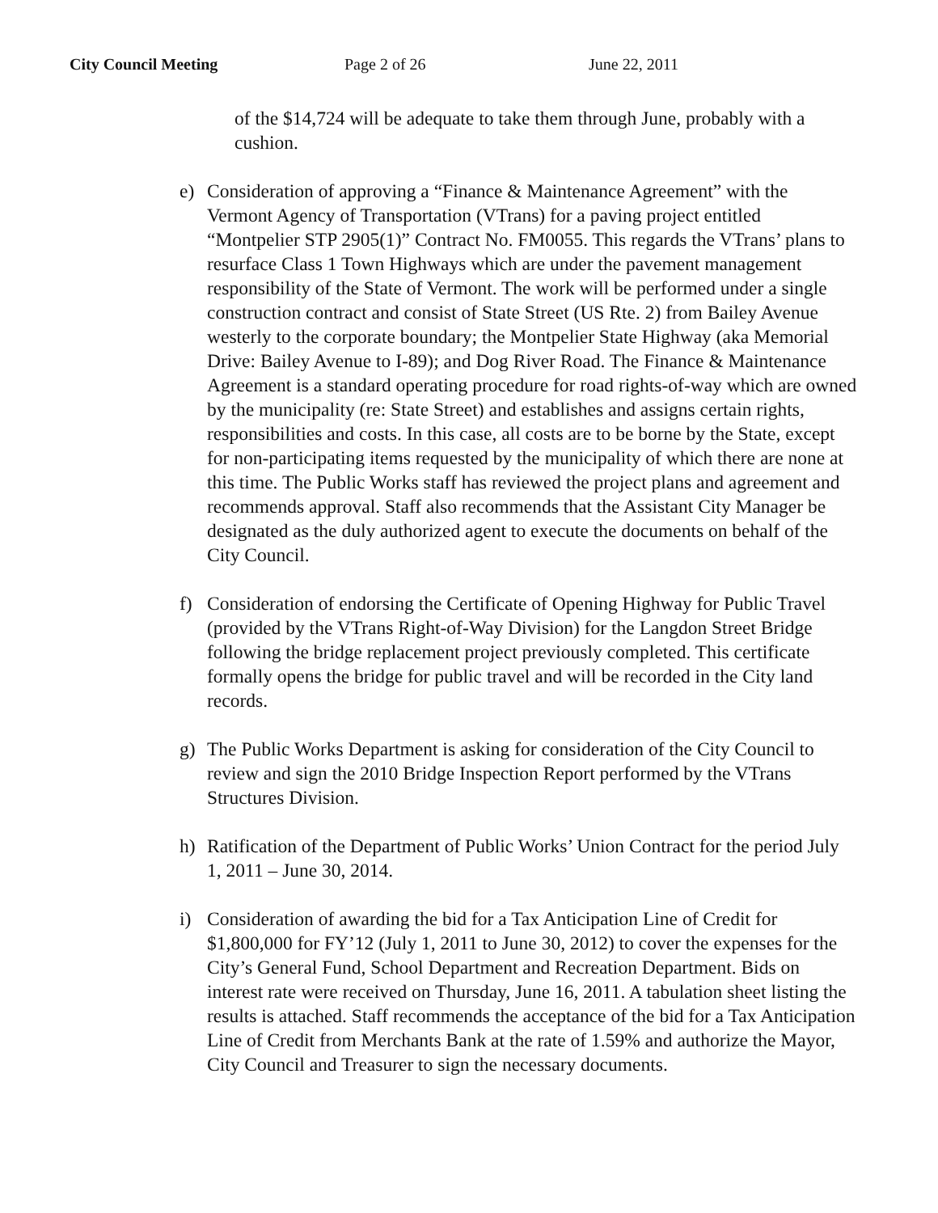City Council Meeting Page 2 of 26 June 22, 2011
of the $14,724 will be adequate to take them through June, probably with a cushion.
e) Consideration of approving a “Finance & Maintenance Agreement” with the Vermont Agency of Transportation (VTrans) for a paving project entitled “Montpelier STP 2905(1)” Contract No. FM0055. This regards the VTrans’ plans to resurface Class 1 Town Highways which are under the pavement management responsibility of the State of Vermont. The work will be performed under a single construction contract and consist of State Street (US Rte. 2) from Bailey Avenue westerly to the corporate boundary; the Montpelier State Highway (aka Memorial Drive: Bailey Avenue to I-89); and Dog River Road. The Finance & Maintenance Agreement is a standard operating procedure for road rights-of-way which are owned by the municipality (re: State Street) and establishes and assigns certain rights, responsibilities and costs. In this case, all costs are to be borne by the State, except for non-participating items requested by the municipality of which there are none at this time. The Public Works staff has reviewed the project plans and agreement and recommends approval. Staff also recommends that the Assistant City Manager be designated as the duly authorized agent to execute the documents on behalf of the City Council.
f) Consideration of endorsing the Certificate of Opening Highway for Public Travel (provided by the VTrans Right-of-Way Division) for the Langdon Street Bridge following the bridge replacement project previously completed. This certificate formally opens the bridge for public travel and will be recorded in the City land records.
g) The Public Works Department is asking for consideration of the City Council to review and sign the 2010 Bridge Inspection Report performed by the VTrans Structures Division.
h) Ratification of the Department of Public Works’ Union Contract for the period July 1, 2011 – June 30, 2014.
i) Consideration of awarding the bid for a Tax Anticipation Line of Credit for $1,800,000 for FY’12 (July 1, 2011 to June 30, 2012) to cover the expenses for the City’s General Fund, School Department and Recreation Department. Bids on interest rate were received on Thursday, June 16, 2011. A tabulation sheet listing the results is attached. Staff recommends the acceptance of the bid for a Tax Anticipation Line of Credit from Merchants Bank at the rate of 1.59% and authorize the Mayor, City Council and Treasurer to sign the necessary documents.